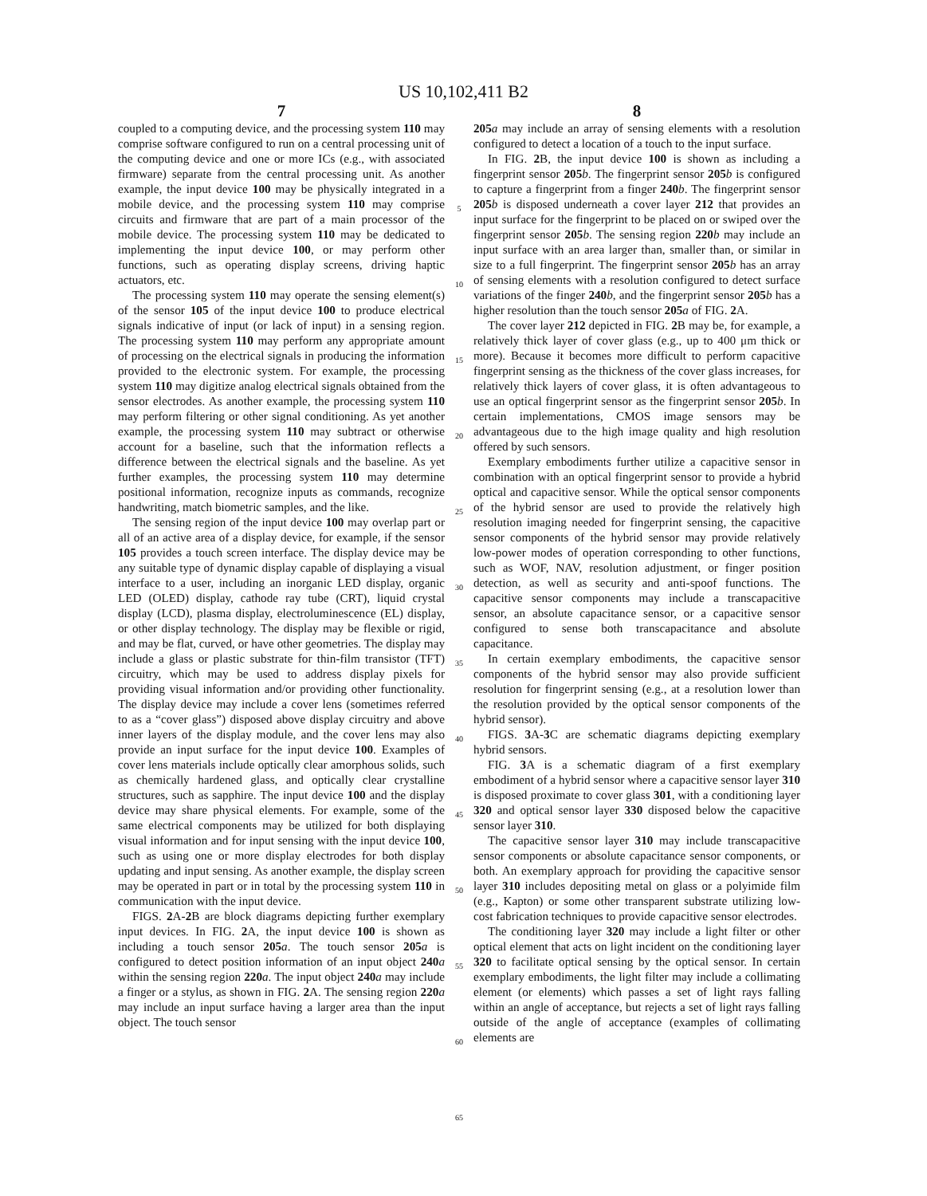US 10,102,411 B2
7
coupled to a computing device, and the processing system 110 may comprise software configured to run on a central processing unit of the computing device and one or more ICs (e.g., with associated firmware) separate from the central processing unit. As another example, the input device 100 may be physically integrated in a mobile device, and the processing system 110 may comprise circuits and firmware that are part of a main processor of the mobile device. The processing system 110 may be dedicated to implementing the input device 100, or may perform other functions, such as operating display screens, driving haptic actuators, etc.
The processing system 110 may operate the sensing element(s) of the sensor 105 of the input device 100 to produce electrical signals indicative of input (or lack of input) in a sensing region. The processing system 110 may perform any appropriate amount of processing on the electrical signals in producing the information provided to the electronic system. For example, the processing system 110 may digitize analog electrical signals obtained from the sensor electrodes. As another example, the processing system 110 may perform filtering or other signal conditioning. As yet another example, the processing system 110 may subtract or otherwise account for a baseline, such that the information reflects a difference between the electrical signals and the baseline. As yet further examples, the processing system 110 may determine positional information, recognize inputs as commands, recognize handwriting, match biometric samples, and the like.
The sensing region of the input device 100 may overlap part or all of an active area of a display device, for example, if the sensor 105 provides a touch screen interface. The display device may be any suitable type of dynamic display capable of displaying a visual interface to a user, including an inorganic LED display, organic LED (OLED) display, cathode ray tube (CRT), liquid crystal display (LCD), plasma display, electroluminescence (EL) display, or other display technology. The display may be flexible or rigid, and may be flat, curved, or have other geometries. The display may include a glass or plastic substrate for thin-film transistor (TFT) circuitry, which may be used to address display pixels for providing visual information and/or providing other functionality. The display device may include a cover lens (sometimes referred to as a “cover glass”) disposed above display circuitry and above inner layers of the display module, and the cover lens may also provide an input surface for the input device 100. Examples of cover lens materials include optically clear amorphous solids, such as chemically hardened glass, and optically clear crystalline structures, such as sapphire. The input device 100 and the display device may share physical elements. For example, some of the same electrical components may be utilized for both displaying visual information and for input sensing with the input device 100, such as using one or more display electrodes for both display updating and input sensing. As another example, the display screen may be operated in part or in total by the processing system 110 in communication with the input device.
FIGS. 2 A-2 B are block diagrams depicting further exemplary input devices. In FIG. 2 A, the input device 100 is shown as including a touch sensor 205 a. The touch sensor 205 a is configured to detect position information of an input object 240 a within the sensing region 220 a. The input object 240 a may include a finger or a stylus, as shown in FIG. 2 A. The sensing region 220 a may include an input surface having a larger area than the input object. The touch sensor
5
10
15
20
25
30
35
40
45
50
55
60
65
8
205 a may include an array of sensing elements with a resolution configured to detect a location of a touch to the input surface.
In FIG. 2 B, the input device 100 is shown as including a fingerprint sensor 205 b. The fingerprint sensor 205 b is configured to capture a fingerprint from a finger 240 b. The fingerprint sensor 205 b is disposed underneath a cover layer 212 that provides an input surface for the fingerprint to be placed on or swiped over the fingerprint sensor 205 b. The sensing region 220 b may include an input surface with an area larger than, smaller than, or similar in size to a full fingerprint. The fingerprint sensor 205 b has an array of sensing elements with a resolution configured to detect surface variations of the finger 240 b, and the fingerprint sensor 205 b has a higher resolution than the touch sensor 205 a of FIG. 2 A.
The cover layer 212 depicted in FIG. 2 B may be, for example, a relatively thick layer of cover glass (e.g., up to 400 μm thick or more). Because it becomes more difficult to perform capacitive fingerprint sensing as the thickness of the cover glass increases, for relatively thick layers of cover glass, it is often advantageous to use an optical fingerprint sensor as the fingerprint sensor 205 b. In certain implementations, CMOS image sensors may be advantageous due to the high image quality and high resolution offered by such sensors.
Exemplary embodiments further utilize a capacitive sensor in combination with an optical fingerprint sensor to provide a hybrid optical and capacitive sensor. While the optical sensor components of the hybrid sensor are used to provide the relatively high resolution imaging needed for fingerprint sensing, the capacitive sensor components of the hybrid sensor may provide relatively low-power modes of operation corresponding to other functions, such as WOF, NAV, resolution adjustment, or finger position detection, as well as security and anti-spoof functions. The capacitive sensor components may include a transcapacitive sensor, an absolute capacitance sensor, or a capacitive sensor configured to sense both transcapacitance and absolute capacitance.
In certain exemplary embodiments, the capacitive sensor components of the hybrid sensor may also provide sufficient resolution for fingerprint sensing (e.g., at a resolution lower than the resolution provided by the optical sensor components of the hybrid sensor).
FIGS. 3 A-3 C are schematic diagrams depicting exemplary hybrid sensors.
FIG. 3 A is a schematic diagram of a first exemplary embodiment of a hybrid sensor where a capacitive sensor layer 310 is disposed proximate to cover glass 301, with a conditioning layer 320 and optical sensor layer 330 disposed below the capacitive sensor layer 310.
The capacitive sensor layer 310 may include transcapacitive sensor components or absolute capacitance sensor components, or both. An exemplary approach for providing the capacitive sensor layer 310 includes depositing metal on glass or a polyimide film (e.g., Kapton) or some other transparent substrate utilizing low-cost fabrication techniques to provide capacitive sensor electrodes.
The conditioning layer 320 may include a light filter or other optical element that acts on light incident on the conditioning layer 320 to facilitate optical sensing by the optical sensor. In certain exemplary embodiments, the light filter may include a collimating element (or elements) which passes a set of light rays falling within an angle of acceptance, but rejects a set of light rays falling outside of the angle of acceptance (examples of collimating elements are